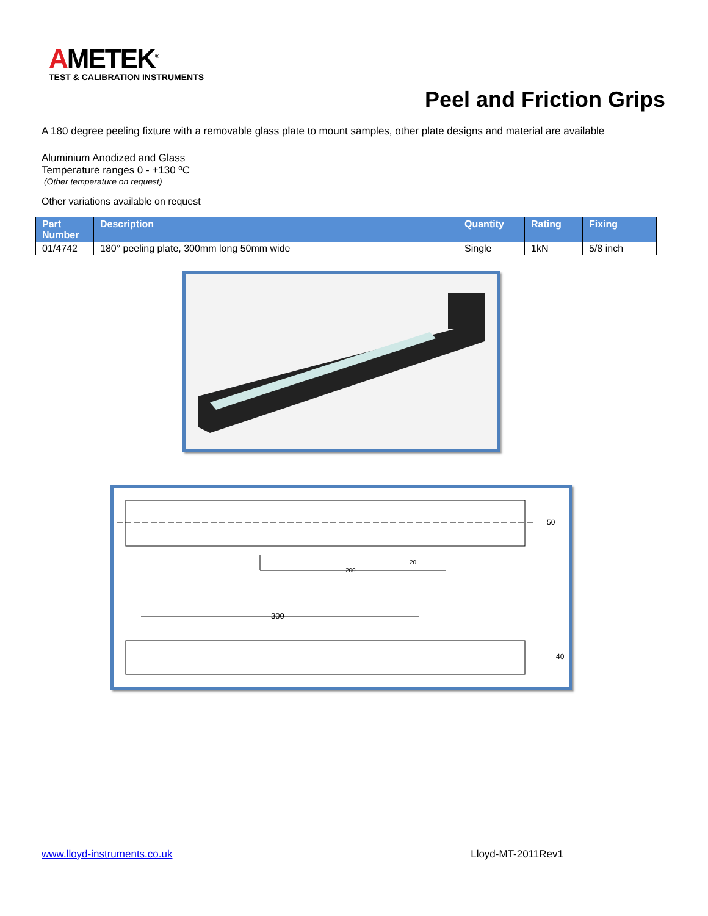AMETEK<sup>®</sup>
TEST & CALIBRATION INSTRUMENTS
Peel and Friction Grips
A 180 degree peeling fixture with a removable glass plate to mount samples, other plate designs and material are available
Aluminium Anodized and Glass
Temperature ranges 0 - +130 ºC
(Other temperature on request)
Other variations available on request
| Part Number | Description | Quantity | Rating | Fixing |
| --- | --- | --- | --- | --- |
| 01/4742 | 180° peeling plate, 300mm long 50mm wide | Single | 1kN | 5/8 inch |
200
20
300
50
40
www.lloyd-instruments.co.uk Lloyd-MT-2011Rev1